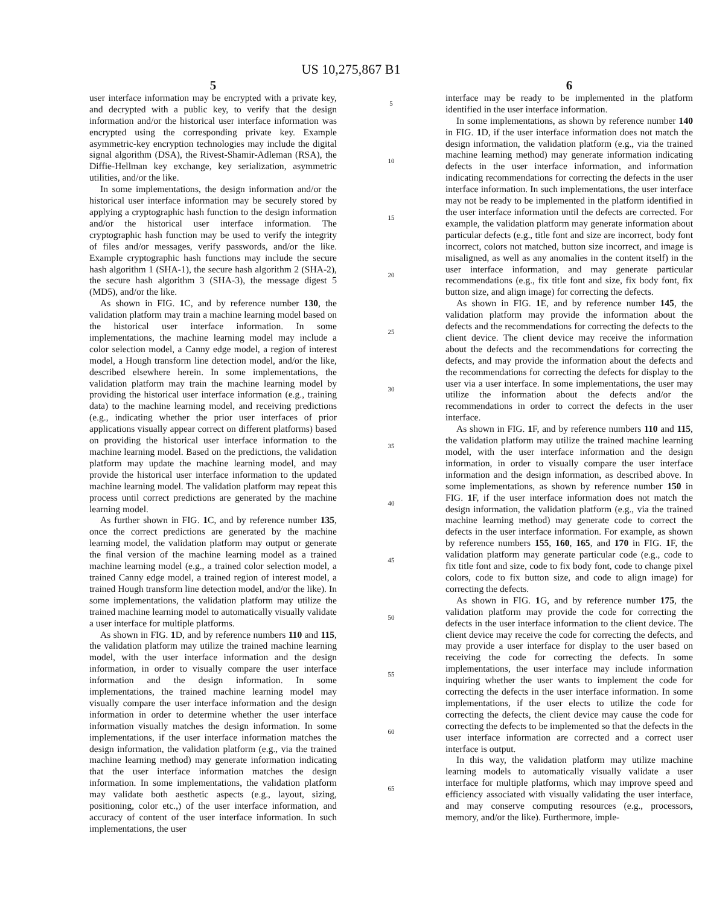US 10,275,867 B1
5
user interface information may be encrypted with a private key, and decrypted with a public key, to verify that the design information and/or the historical user interface information was encrypted using the corresponding private key. Example asymmetric-key encryption technologies may include the digital signal algorithm (DSA), the Rivest-Shamir-Adleman (RSA), the Diffie-Hellman key exchange, key serialization, asymmetric utilities, and/or the like.
In some implementations, the design information and/or the historical user interface information may be securely stored by applying a cryptographic hash function to the design information and/or the historical user interface information. The cryptographic hash function may be used to verify the integrity of files and/or messages, verify passwords, and/or the like. Example cryptographic hash functions may include the secure hash algorithm 1 (SHA-1), the secure hash algorithm 2 (SHA-2), the secure hash algorithm 3 (SHA-3), the message digest 5 (MD5), and/or the like.
As shown in FIG. 1 C, and by reference number 130, the validation platform may train a machine learning model based on the historical user interface information. In some implementations, the machine learning model may include a color selection model, a Canny edge model, a region of interest model, a Hough transform line detection model, and/or the like, described elsewhere herein. In some implementations, the validation platform may train the machine learning model by providing the historical user interface information (e.g., training data) to the machine learning model, and receiving predictions (e.g., indicating whether the prior user interfaces of prior applications visually appear correct on different platforms) based on providing the historical user interface information to the machine learning model. Based on the predictions, the validation platform may update the machine learning model, and may provide the historical user interface information to the updated machine learning model. The validation platform may repeat this process until correct predictions are generated by the machine learning model.
As further shown in FIG. 1 C, and by reference number 135, once the correct predictions are generated by the machine learning model, the validation platform may output or generate the final version of the machine learning model as a trained machine learning model (e.g., a trained color selection model, a trained Canny edge model, a trained region of interest model, a trained Hough transform line detection model, and/or the like). In some implementations, the validation platform may utilize the trained machine learning model to automatically visually validate a user interface for multiple platforms.
As shown in FIG. 1 D, and by reference numbers 110 and 115, the validation platform may utilize the trained machine learning model, with the user interface information and the design information, in order to visually compare the user interface information and the design information. In some implementations, the trained machine learning model may visually compare the user interface information and the design information in order to determine whether the user interface information visually matches the design information. In some implementations, if the user interface information matches the design information, the validation platform (e.g., via the trained machine learning method) may generate information indicating that the user interface information matches the design information. In some implementations, the validation platform may validate both aesthetic aspects (e.g., layout, sizing, positioning, color etc.,) of the user interface information, and accuracy of content of the user interface information. In such implementations, the user
5
10
15
20
25
30
35
40
45
50
55
60
65
6
interface may be ready to be implemented in the platform identified in the user interface information.
In some implementations, as shown by reference number 140 in FIG. 1 D, if the user interface information does not match the design information, the validation platform (e.g., via the trained machine learning method) may generate information indicating defects in the user interface information, and information indicating recommendations for correcting the defects in the user interface information. In such implementations, the user interface may not be ready to be implemented in the platform identified in the user interface information until the defects are corrected. For example, the validation platform may generate information about particular defects (e.g., title font and size are incorrect, body font incorrect, colors not matched, button size incorrect, and image is misaligned, as well as any anomalies in the content itself) in the user interface information, and may generate particular recommendations (e.g., fix title font and size, fix body font, fix button size, and align image) for correcting the defects.
As shown in FIG. 1 E, and by reference number 145, the validation platform may provide the information about the defects and the recommendations for correcting the defects to the client device. The client device may receive the information about the defects and the recommendations for correcting the defects, and may provide the information about the defects and the recommendations for correcting the defects for display to the user via a user interface. In some implementations, the user may utilize the information about the defects and/or the recommendations in order to correct the defects in the user interface.
As shown in FIG. 1 F, and by reference numbers 110 and 115, the validation platform may utilize the trained machine learning model, with the user interface information and the design information, in order to visually compare the user interface information and the design information, as described above. In some implementations, as shown by reference number 150 in FIG. 1 F, if the user interface information does not match the design information, the validation platform (e.g., via the trained machine learning method) may generate code to correct the defects in the user interface information. For example, as shown by reference numbers 155, 160, 165, and 170 in FIG. 1 F, the validation platform may generate particular code (e.g., code to fix title font and size, code to fix body font, code to change pixel colors, code to fix button size, and code to align image) for correcting the defects.
As shown in FIG. 1 G, and by reference number 175, the validation platform may provide the code for correcting the defects in the user interface information to the client device. The client device may receive the code for correcting the defects, and may provide a user interface for display to the user based on receiving the code for correcting the defects. In some implementations, the user interface may include information inquiring whether the user wants to implement the code for correcting the defects in the user interface information. In some implementations, if the user elects to utilize the code for correcting the defects, the client device may cause the code for correcting the defects to be implemented so that the defects in the user interface information are corrected and a correct user interface is output.
In this way, the validation platform may utilize machine learning models to automatically visually validate a user interface for multiple platforms, which may improve speed and efficiency associated with visually validating the user interface, and may conserve computing resources (e.g., processors, memory, and/or the like). Furthermore, imple-